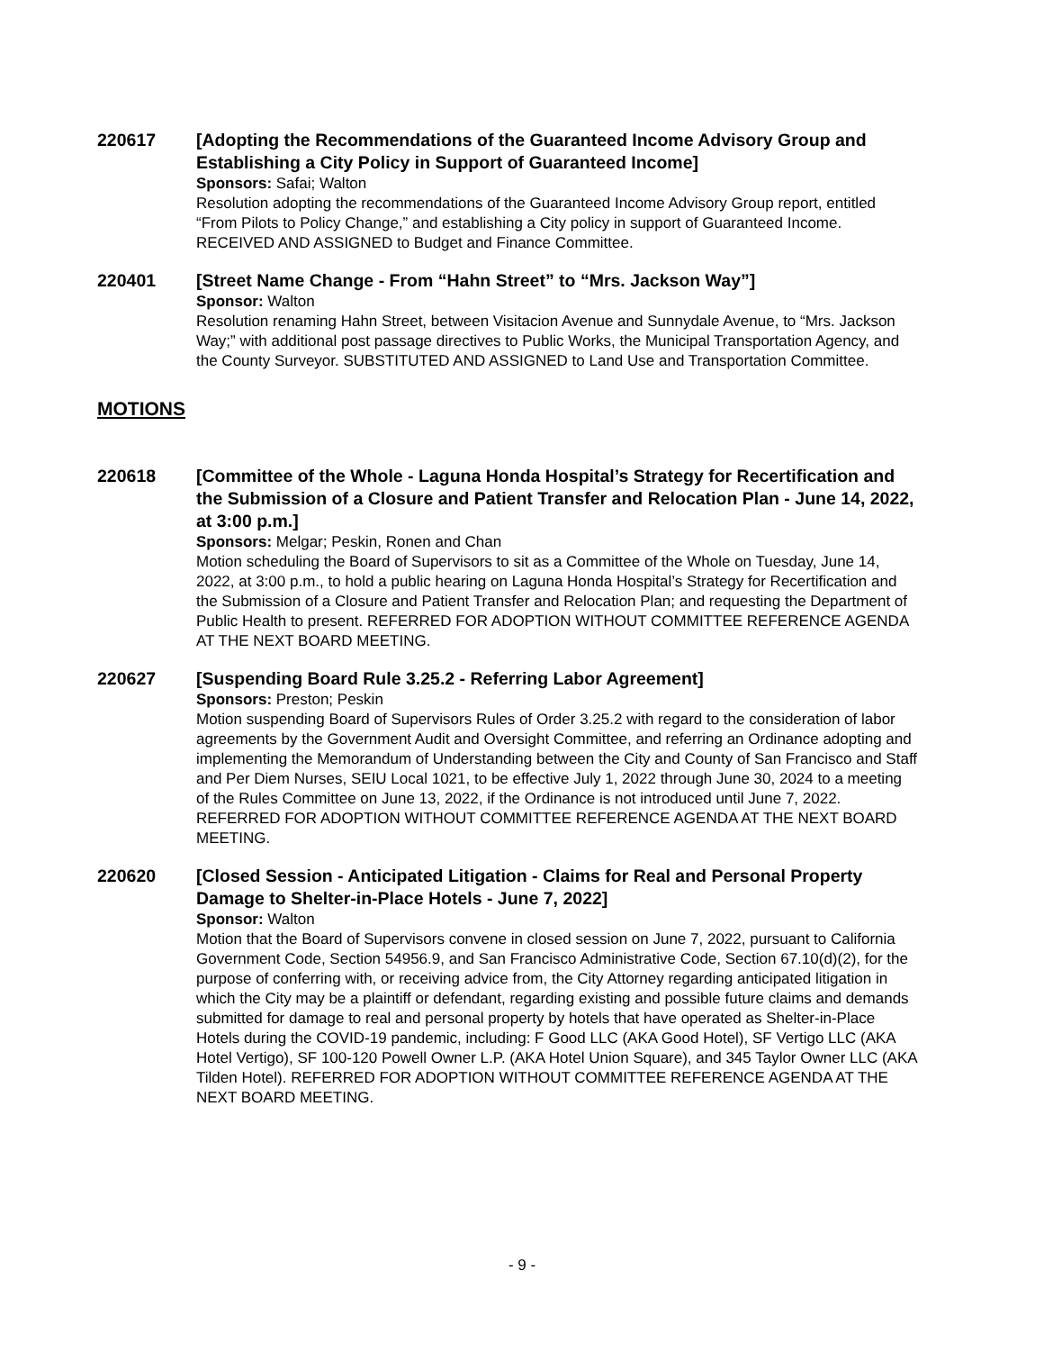220617
[Adopting the Recommendations of the Guaranteed Income Advisory Group and Establishing a City Policy in Support of Guaranteed Income]
Sponsors: Safai; Walton
Resolution adopting the recommendations of the Guaranteed Income Advisory Group report, entitled “From Pilots to Policy Change,” and establishing a City policy in support of Guaranteed Income. RECEIVED AND ASSIGNED to Budget and Finance Committee.
220401
[Street Name Change - From “Hahn Street” to “Mrs. Jackson Way”]
Sponsor: Walton
Resolution renaming Hahn Street, between Visitacion Avenue and Sunnydale Avenue, to “Mrs. Jackson Way;” with additional post passage directives to Public Works, the Municipal Transportation Agency, and the County Surveyor. SUBSTITUTED AND ASSIGNED to Land Use and Transportation Committee.
MOTIONS
220618
[Committee of the Whole - Laguna Honda Hospital’s Strategy for Recertification and the Submission of a Closure and Patient Transfer and Relocation Plan - June 14, 2022, at 3:00 p.m.]
Sponsors: Melgar; Peskin, Ronen and Chan
Motion scheduling the Board of Supervisors to sit as a Committee of the Whole on Tuesday, June 14, 2022, at 3:00 p.m., to hold a public hearing on Laguna Honda Hospital’s Strategy for Recertification and the Submission of a Closure and Patient Transfer and Relocation Plan; and requesting the Department of Public Health to present. REFERRED FOR ADOPTION WITHOUT COMMITTEE REFERENCE AGENDA AT THE NEXT BOARD MEETING.
220627
[Suspending Board Rule 3.25.2 - Referring Labor Agreement]
Sponsors: Preston; Peskin
Motion suspending Board of Supervisors Rules of Order 3.25.2 with regard to the consideration of labor agreements by the Government Audit and Oversight Committee, and referring an Ordinance adopting and implementing the Memorandum of Understanding between the City and County of San Francisco and Staff and Per Diem Nurses, SEIU Local 1021, to be effective July 1, 2022 through June 30, 2024 to a meeting of the Rules Committee on June 13, 2022, if the Ordinance is not introduced until June 7, 2022. REFERRED FOR ADOPTION WITHOUT COMMITTEE REFERENCE AGENDA AT THE NEXT BOARD MEETING.
220620
[Closed Session - Anticipated Litigation - Claims for Real and Personal Property Damage to Shelter-in-Place Hotels - June 7, 2022]
Sponsor: Walton
Motion that the Board of Supervisors convene in closed session on June 7, 2022, pursuant to California Government Code, Section 54956.9, and San Francisco Administrative Code, Section 67.10(d)(2), for the purpose of conferring with, or receiving advice from, the City Attorney regarding anticipated litigation in which the City may be a plaintiff or defendant, regarding existing and possible future claims and demands submitted for damage to real and personal property by hotels that have operated as Shelter-in-Place Hotels during the COVID-19 pandemic, including: F Good LLC (AKA Good Hotel), SF Vertigo LLC (AKA Hotel Vertigo), SF 100-120 Powell Owner L.P. (AKA Hotel Union Square), and 345 Taylor Owner LLC (AKA Tilden Hotel). REFERRED FOR ADOPTION WITHOUT COMMITTEE REFERENCE AGENDA AT THE NEXT BOARD MEETING.
- 9 -